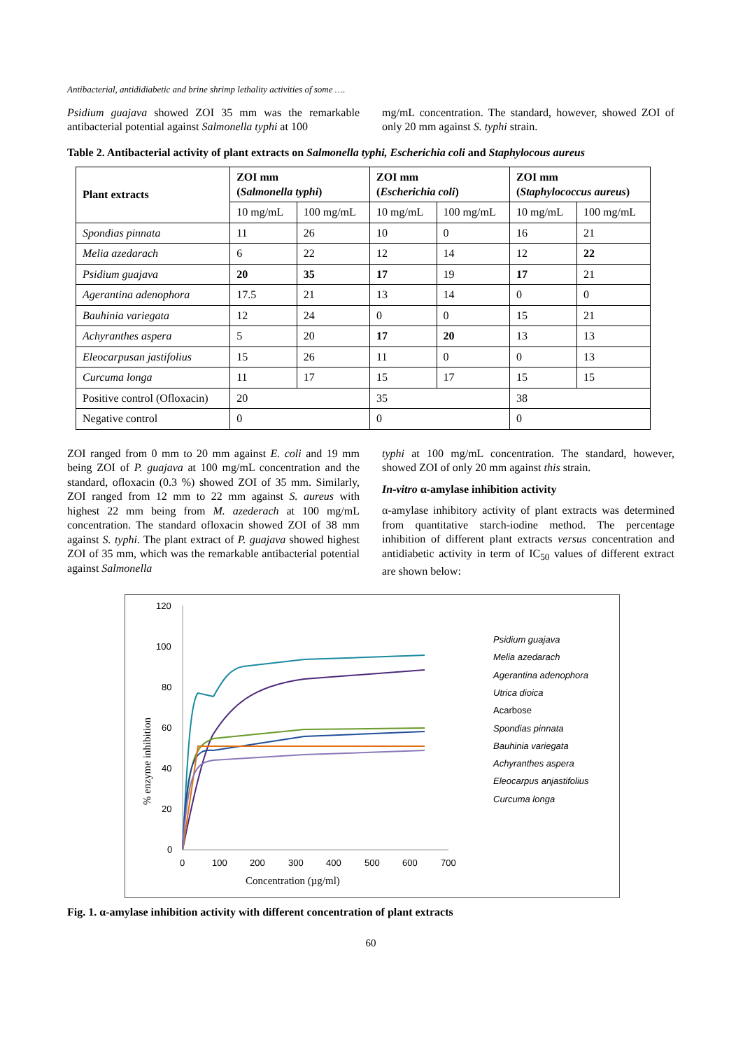Antibacterial, antididiabetic and brine shrimp lethality activities of some ….
Psidium guajava showed ZOI 35 mm was the remarkable antibacterial potential against Salmonella typhi at 100
mg/mL concentration. The standard, however, showed ZOI of only 20 mm against S. typhi strain.
Table 2. Antibacterial activity of plant extracts on Salmonella typhi, Escherichia coli and Staphylocous aureus
| Plant extracts | ZOI mm ( Salmonella typhi ) | | ZOI mm ( Escherichia coli ) | | ZOI mm ( Staphylococcus aureus ) | |
| --- | --- | --- | --- | --- | --- | --- |
| | 10 mg/mL | 100 mg/mL | 10 mg/mL | 100 mg/mL | 10 mg/mL | 100 mg/mL |
| Spondias pinnata | 11 | 26 | 10 | 0 | 16 | 21 |
| Melia azedarach | 6 | 22 | 12 | 14 | 12 | 22 |
| Psidium guajava | 20 | 35 | 17 | 19 | 17 | 21 |
| Agerantina adenophora | 17.5 | 21 | 13 | 14 | 0 | 0 |
| Bauhinia variegata | 12 | 24 | 0 | 0 | 15 | 21 |
| Achyranthes aspera | 5 | 20 | 17 | 20 | 13 | 13 |
| Eleocarpusan jastifolius | 15 | 26 | 11 | 0 | 0 | 13 |
| Curcuma longa | 11 | 17 | 15 | 17 | 15 | 15 |
| Positive control (Ofloxacin) | 20 | | 35 | | 38 | |
| Negative control | 0 | | 0 | | 0 | |
ZOI ranged from 0 mm to 20 mm against E. coli and 19 mm being ZOI of P. guajava at 100 mg/mL concentration and the standard, ofloxacin (0.3 %) showed ZOI of 35 mm. Similarly, ZOI ranged from 12 mm to 22 mm against S. aureus with highest 22 mm being from M. azederach at 100 mg/mL concentration. The standard ofloxacin showed ZOI of 38 mm against S. typhi. The plant extract of P. guajava showed highest ZOI of 35 mm, which was the remarkable antibacterial potential against Salmonella
typhi at 100 mg/mL concentration. The standard, however, showed ZOI of only 20 mm against this strain.
In-vitro α-amylase inhibition activity
α-amylase inhibitory activity of plant extracts was determined from quantitative starch-iodine method. The percentage inhibition of different plant extracts versus concentration and antidiabetic activity in term of IC<sub>50</sub> values of different extract are shown below:
120
100
80
60
40
20
0
0
100
200
300
400
500
600
700
Concentration (µg/ml)
% enzyme inhibition
Psidium guajava
Melia azedarach
Agerantina adenophora
Utrica dioica
Acarbose
Spondias pinnata
Bauhinia variegata
Achyranthes aspera
Eleocarpus anjastifolius
Curcuma longa
Fig. 1. α-amylase inhibition activity with different concentration of plant extracts
60